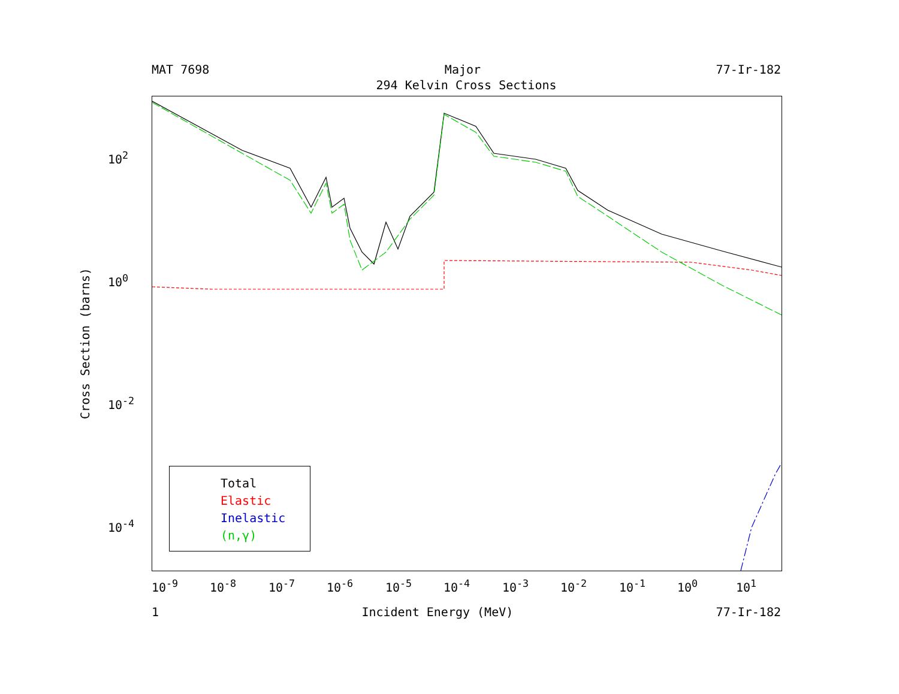MAT 7698 Major 77-Ir-182
294 Kelvin Cross Sections
Cross Section (barns)
10<sup>2</sup>
10<sup>0</sup>
10<sup>-2</sup>
10<sup>-4</sup>
Total
Elastic
Inelastic
(n,γ)
10<sup>-9</sup> 10<sup>-8</sup> 10<sup>-7</sup> 10<sup>-6</sup> 10<sup>-5</sup> 10<sup>-4</sup> 10<sup>-3</sup> 10<sup>-2</sup> 10<sup>-1</sup> 10<sup>0</sup> 10<sup>1</sup>
1 Incident Energy (MeV) 77-Ir-182